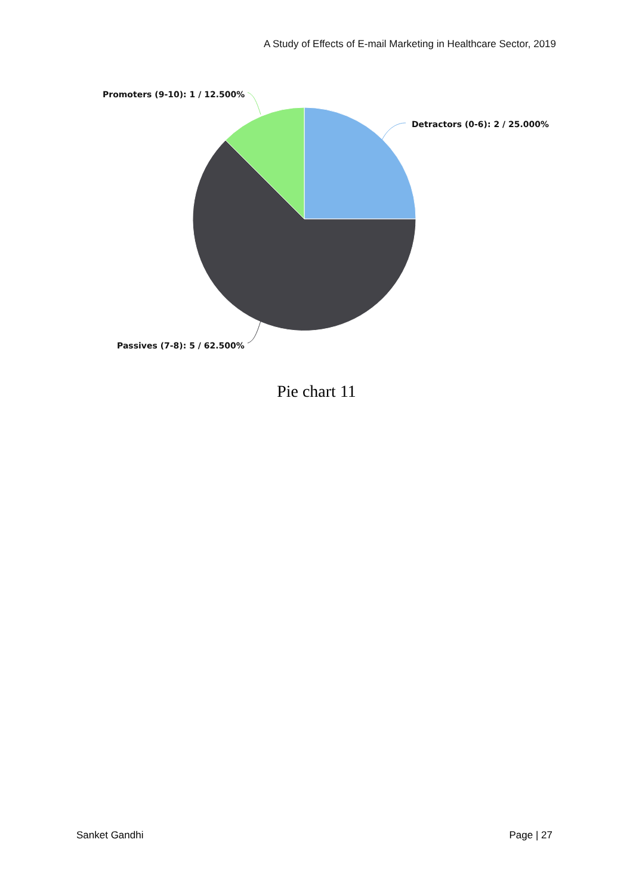A Study of Effects of E-mail Marketing in Healthcare Sector, 2019
Promoters (9-10): 1 / 12.500%
Detractors (0-6): 2 / 25.000%
Passives (7-8): 5 / 62.500%
Pie chart 11
Sanket Gandhi Page | 27